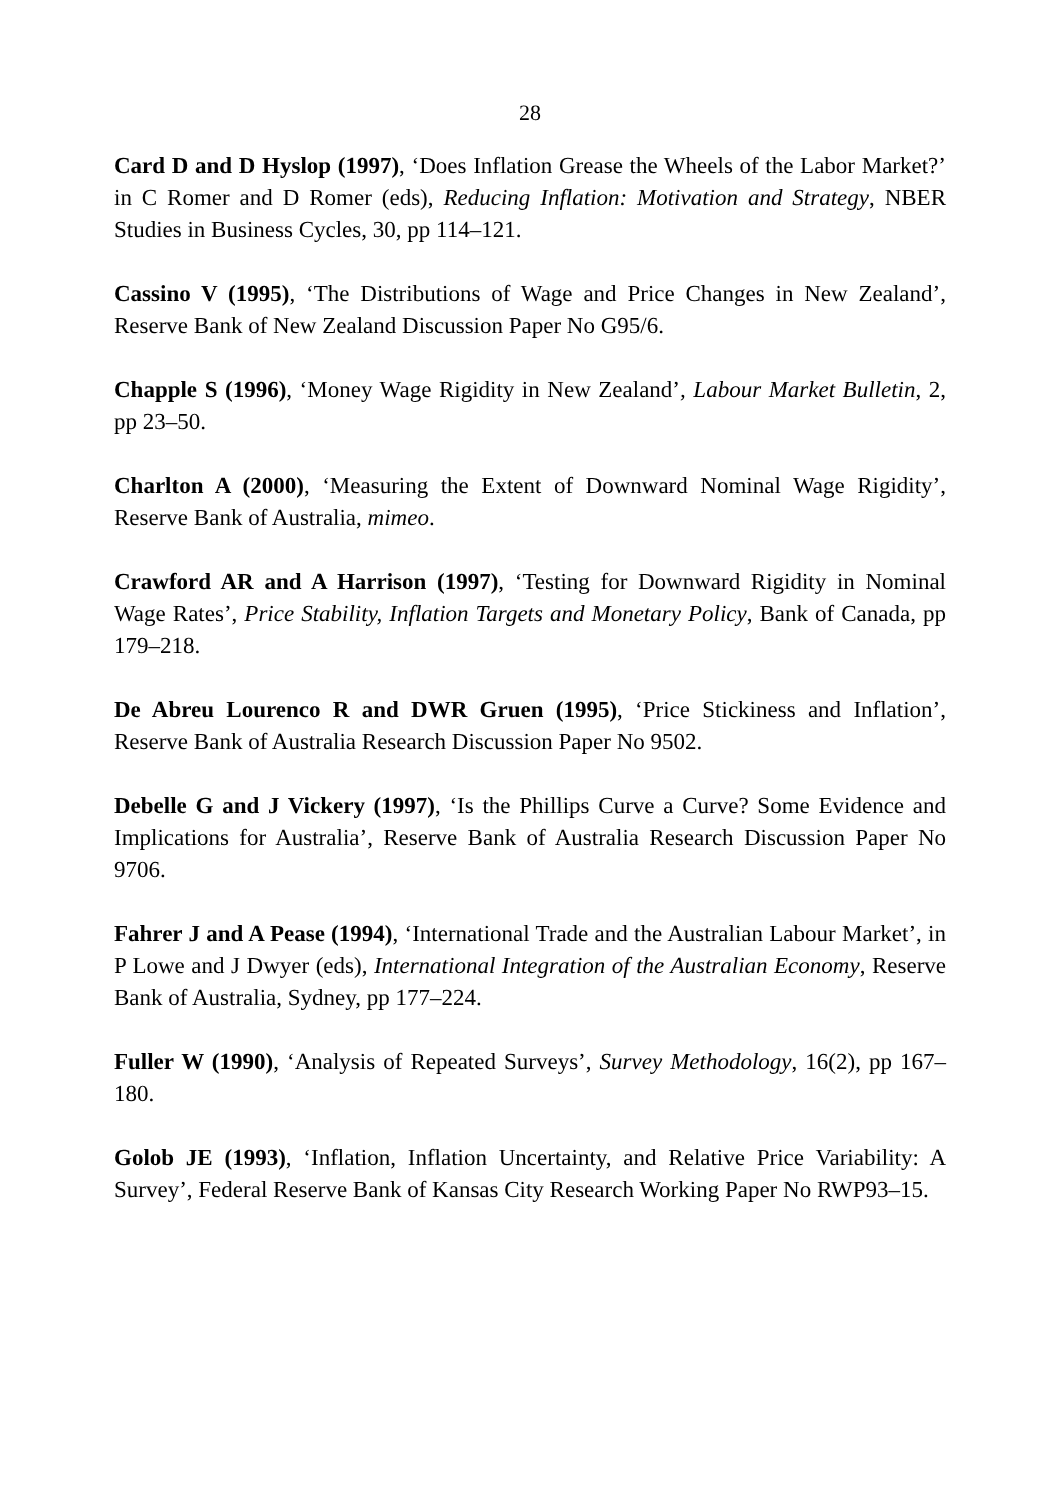28
Card D and D Hyslop (1997), ‘Does Inflation Grease the Wheels of the Labor Market?’ in C Romer and D Romer (eds), Reducing Inflation: Motivation and Strategy, NBER Studies in Business Cycles, 30, pp 114–121.
Cassino V (1995), ‘The Distributions of Wage and Price Changes in New Zealand’, Reserve Bank of New Zealand Discussion Paper No G95/6.
Chapple S (1996), ‘Money Wage Rigidity in New Zealand’, Labour Market Bulletin, 2, pp 23–50.
Charlton A (2000), ‘Measuring the Extent of Downward Nominal Wage Rigidity’, Reserve Bank of Australia, mimeo.
Crawford AR and A Harrison (1997), ‘Testing for Downward Rigidity in Nominal Wage Rates’, Price Stability, Inflation Targets and Monetary Policy, Bank of Canada, pp 179–218.
De Abreu Lourenco R and DWR Gruen (1995), ‘Price Stickiness and Inflation’, Reserve Bank of Australia Research Discussion Paper No 9502.
Debelle G and J Vickery (1997), ‘Is the Phillips Curve a Curve? Some Evidence and Implications for Australia’, Reserve Bank of Australia Research Discussion Paper No 9706.
Fahrer J and A Pease (1994), ‘International Trade and the Australian Labour Market’, in P Lowe and J Dwyer (eds), International Integration of the Australian Economy, Reserve Bank of Australia, Sydney, pp 177–224.
Fuller W (1990), ‘Analysis of Repeated Surveys’, Survey Methodology, 16(2), pp 167–180.
Golob JE (1993), ‘Inflation, Inflation Uncertainty, and Relative Price Variability: A Survey’, Federal Reserve Bank of Kansas City Research Working Paper No RWP93–15.